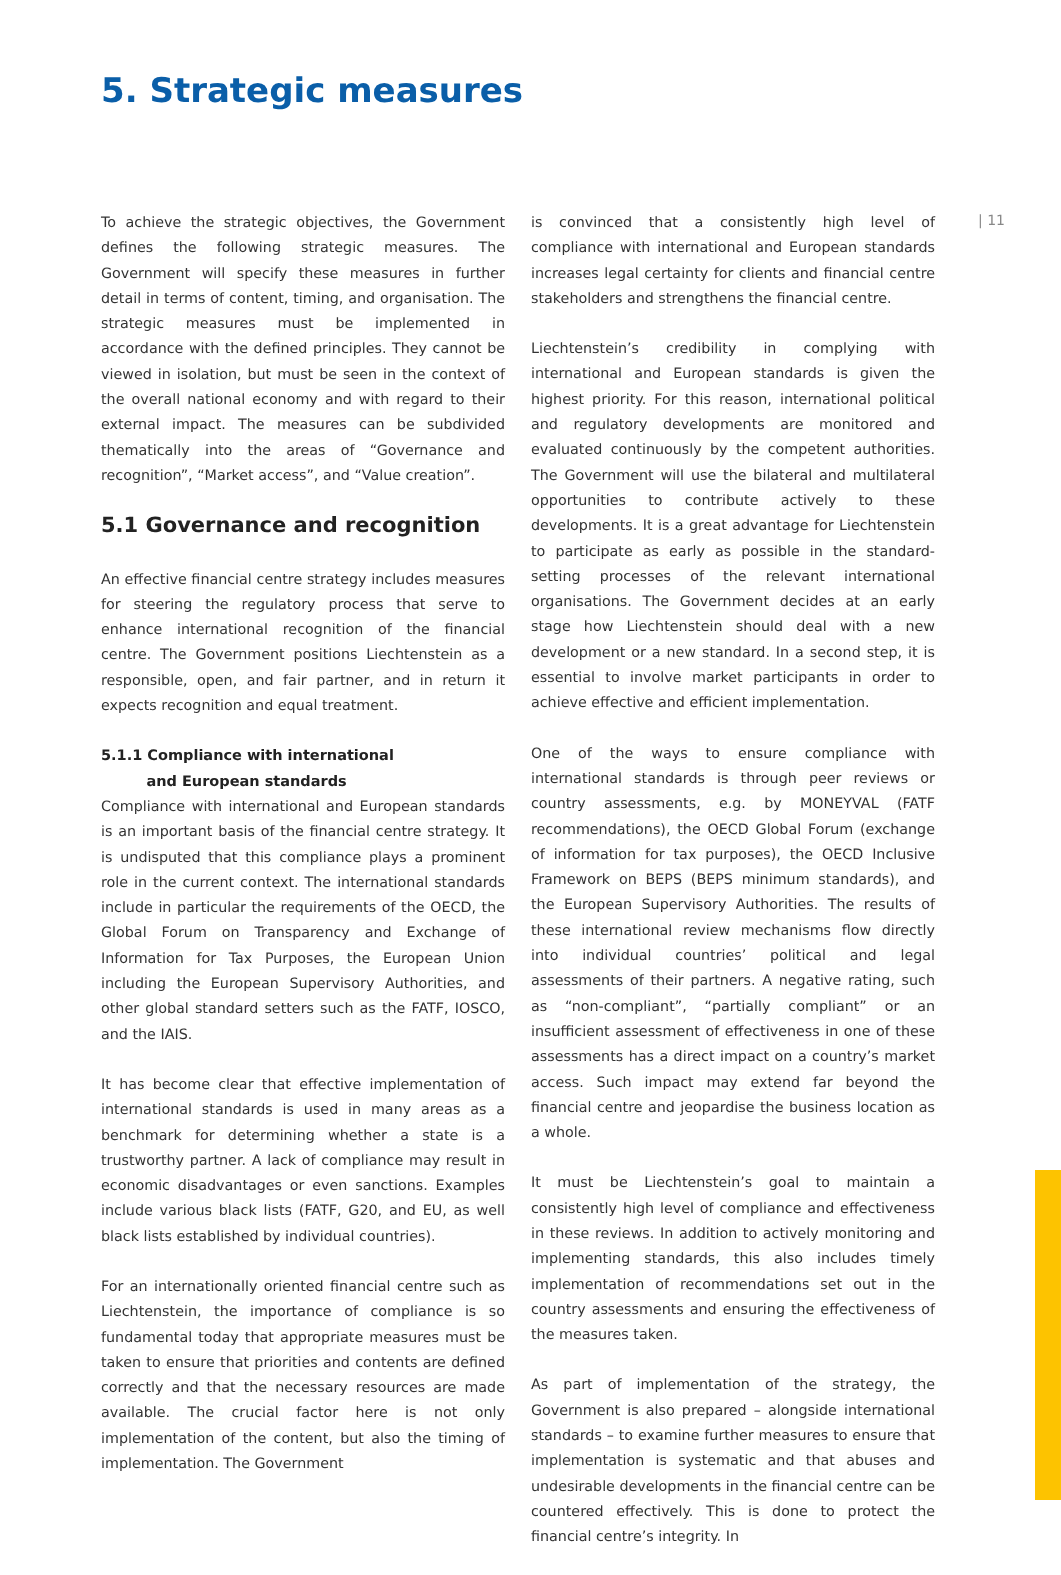5. Strategic measures
| 11
To achieve the strategic objectives, the Government defines the following strategic measures. The Government will specify these measures in further detail in terms of content, timing, and organisation. The strategic measures must be implemented in accordance with the defined principles. They cannot be viewed in isolation, but must be seen in the context of the overall national economy and with regard to their external impact. The measures can be subdivided thematically into the areas of “Governance and recognition”, “Market access”, and “Value creation”.
5.1 Governance and recognition
An effective financial centre strategy includes measures for steering the regulatory process that serve to enhance international recognition of the financial centre. The Government positions Liechtenstein as a responsible, open, and fair partner, and in return it expects recognition and equal treatment.
5.1.1 Compliance with international
and European standards
Compliance with international and European standards is an important basis of the financial centre strategy. It is undisputed that this compliance plays a prominent role in the current context. The international standards include in particular the requirements of the OECD, the Global Forum on Transparency and Exchange of Information for Tax Purposes, the European Union including the European Supervisory Authorities, and other global standard setters such as the FATF, IOSCO, and the IAIS.
It has become clear that effective implementation of international standards is used in many areas as a benchmark for determining whether a state is a trustworthy partner. A lack of compliance may result in economic disadvantages or even sanctions. Examples include various black lists (FATF, G20, and EU, as well black lists established by individual countries).
For an internationally oriented financial centre such as Liechtenstein, the importance of compliance is so fundamental today that appropriate measures must be taken to ensure that priorities and contents are defined correctly and that the necessary resources are made available. The crucial factor here is not only implementation of the content, but also the timing of implementation. The Government
is convinced that a consistently high level of compliance with international and European standards increases legal certainty for clients and financial centre stakeholders and strengthens the financial centre.
Liechtenstein’s credibility in complying with international and European standards is given the highest priority. For this reason, international political and regulatory developments are monitored and evaluated continuously by the competent authorities. The Government will use the bilateral and multilateral opportunities to contribute actively to these developments. It is a great advantage for Liechtenstein to participate as early as possible in the standard-setting processes of the relevant international organisations. The Government decides at an early stage how Liechtenstein should deal with a new development or a new standard. In a second step, it is essential to involve market participants in order to achieve effective and efficient implementation.
One of the ways to ensure compliance with international standards is through peer reviews or country assessments, e.g. by MONEYVAL (FATF recommendations), the OECD Global Forum (exchange of information for tax purposes), the OECD Inclusive Framework on BEPS (BEPS minimum standards), and the European Supervisory Authorities. The results of these international review mechanisms flow directly into individual countries’ political and legal assessments of their partners. A negative rating, such as “non-compliant”, “partially compliant” or an insufficient assessment of effectiveness in one of these assessments has a direct impact on a country’s market access. Such impact may extend far beyond the financial centre and jeopardise the business location as a whole.
It must be Liechtenstein’s goal to maintain a consistently high level of compliance and effectiveness in these reviews. In addition to actively monitoring and implementing standards, this also includes timely implementation of recommendations set out in the country assessments and ensuring the effectiveness of the measures taken.
As part of implementation of the strategy, the Government is also prepared – alongside international standards – to examine further measures to ensure that implementation is systematic and that abuses and undesirable developments in the financial centre can be countered effectively. This is done to protect the financial centre’s integrity. In